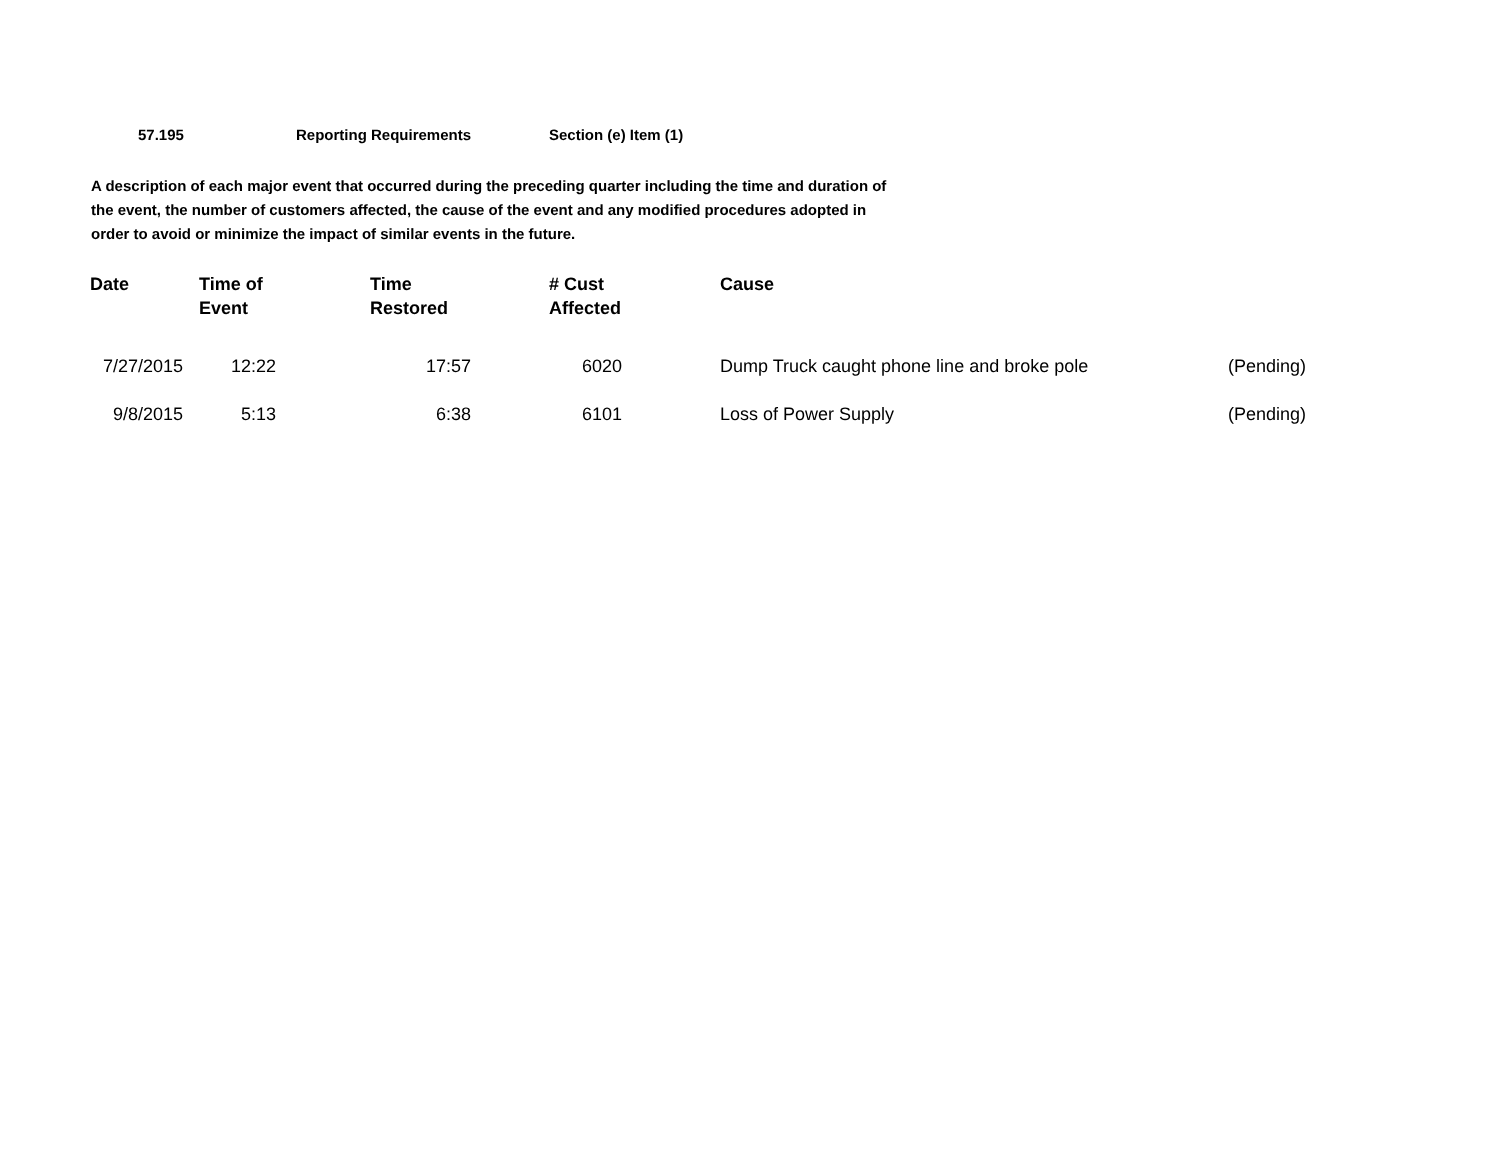57.195 Reporting Requirements Section (e) Item (1)
A description of each major event that occurred during the preceding quarter including the time and duration of the event, the number of customers affected, the cause of the event and any modified procedures adopted in order to avoid or minimize the impact of similar events in the future.
| Date | Time of Event | Time Restored | # Cust Affected | Cause | |
| --- | --- | --- | --- | --- | --- |
| 7/27/2015 | 12:22 | 17:57 | 6020 | Dump Truck caught phone line and broke pole | (Pending) |
| 9/8/2015 | 5:13 | 6:38 | 6101 | Loss of Power Supply | (Pending) |